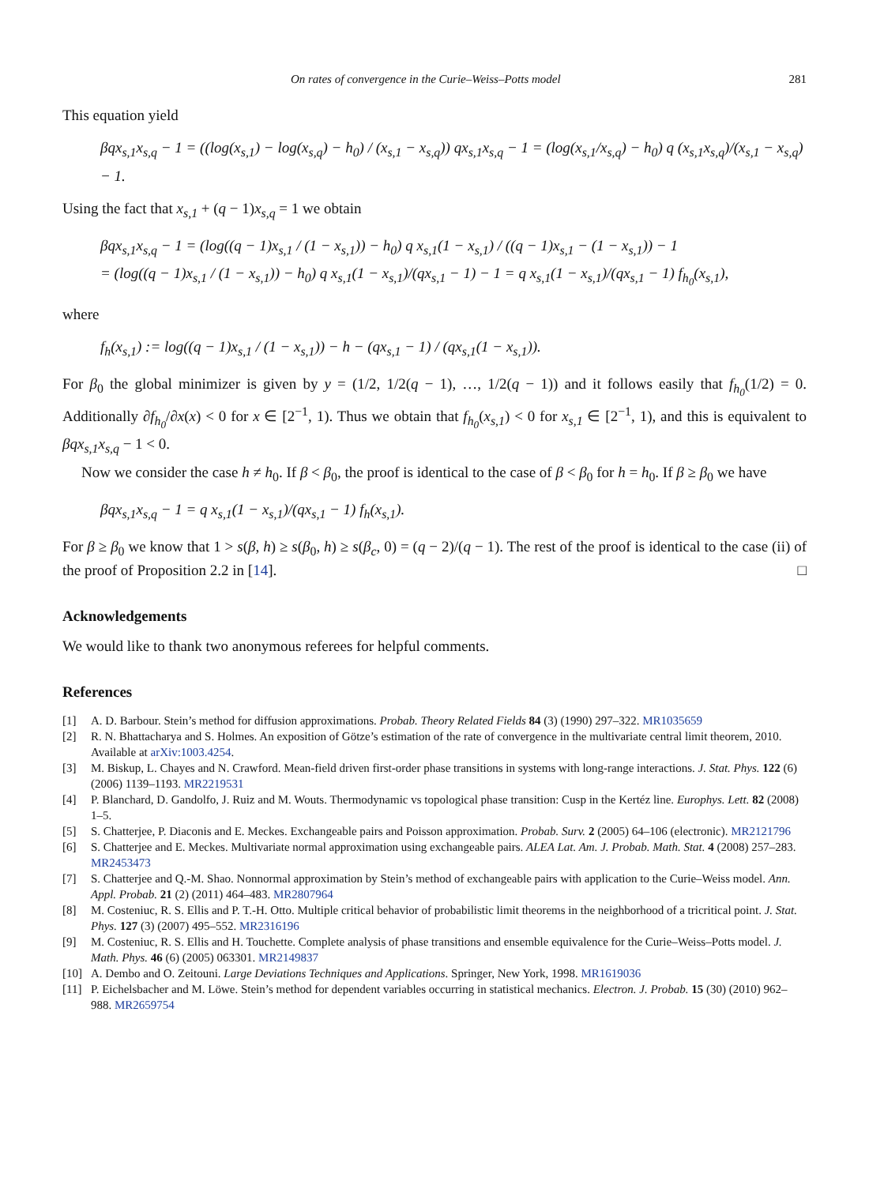On rates of convergence in the Curie–Weiss–Potts model 281
This equation yield
βqx<sub>s,1</sub>x<sub>s,q</sub> − 1 = ((log(x<sub>s,1</sub>) − log(x<sub>s,q</sub>) − h<sub>0</sub>) / (x<sub>s,1</sub> − x<sub>s,q</sub>)) qx<sub>s,1</sub>x<sub>s,q</sub> − 1 = (log(x<sub>s,1</sub>/x<sub>s,q</sub>) − h<sub>0</sub>) q (x<sub>s,1</sub>x<sub>s,q</sub>)/(x<sub>s,1</sub> − x<sub>s,q</sub>) − 1.
Using the fact that x<sub>s,1</sub> + (q − 1)x<sub>s,q</sub> = 1 we obtain
βqx<sub>s,1</sub>x<sub>s,q</sub> − 1 = (log((q − 1)x<sub>s,1</sub> / (1 − x<sub>s,1</sub>)) − h<sub>0</sub>) q x<sub>s,1</sub>(1 − x<sub>s,1</sub>) / ((q − 1)x<sub>s,1</sub> − (1 − x<sub>s,1</sub>)) − 1
= (log((q − 1)x<sub>s,1</sub> / (1 − x<sub>s,1</sub>)) − h<sub>0</sub>) q x<sub>s,1</sub>(1 − x<sub>s,1</sub>)/(qx<sub>s,1</sub> − 1) − 1 = q x<sub>s,1</sub>(1 − x<sub>s,1</sub>)/(qx<sub>s,1</sub> − 1) f<sub>h<sub>0</sub></sub>(x<sub>s,1</sub>),
where
f<sub>h</sub>(x<sub>s,1</sub>) := log((q − 1)x<sub>s,1</sub> / (1 − x<sub>s,1</sub>)) − h − (qx<sub>s,1</sub> − 1) / (qx<sub>s,1</sub>(1 − x<sub>s,1</sub>)).
For β<sub>0</sub> the global minimizer is given by y = (1/2, 1/2(q − 1), …, 1/2(q − 1)) and it follows easily that f<sub>h<sub>0</sub></sub>(1/2) = 0. Additionally ∂f<sub>h<sub>0</sub></sub>/∂x(x) < 0 for x ∈ [2<sup>−1</sup>, 1). Thus we obtain that f<sub>h<sub>0</sub></sub>(x<sub>s,1</sub>) < 0 for x<sub>s,1</sub> ∈ [2<sup>−1</sup>, 1), and this is equivalent to βqx<sub>s,1</sub>x<sub>s,q</sub> − 1 < 0.
Now we consider the case h ≠ h<sub>0</sub>. If β < β<sub>0</sub>, the proof is identical to the case of β < β<sub>0</sub> for h = h<sub>0</sub>. If β ≥ β<sub>0</sub> we have
βqx<sub>s,1</sub>x<sub>s,q</sub> − 1 = q x<sub>s,1</sub>(1 − x<sub>s,1</sub>)/(qx<sub>s,1</sub> − 1) f<sub>h</sub>(x<sub>s,1</sub>).
For β ≥ β<sub>0</sub> we know that 1 > s(β, h) ≥ s(β<sub>0</sub>, h) ≥ s(β<sub>c</sub>, 0) = (q − 2)/(q − 1). The rest of the proof is identical to the case (ii) of the proof of Proposition 2.2 in [14]. □
Acknowledgements
We would like to thank two anonymous referees for helpful comments.
References
[1] A. D. Barbour. Stein’s method for diffusion approximations. Probab. Theory Related Fields 84 (3) (1990) 297–322. MR1035659
[2] R. N. Bhattacharya and S. Holmes. An exposition of Götze’s estimation of the rate of convergence in the multivariate central limit theorem, 2010. Available at arXiv:1003.4254.
[3] M. Biskup, L. Chayes and N. Crawford. Mean-field driven first-order phase transitions in systems with long-range interactions. J. Stat. Phys. 122 (6) (2006) 1139–1193. MR2219531
[4] P. Blanchard, D. Gandolfo, J. Ruiz and M. Wouts. Thermodynamic vs topological phase transition: Cusp in the Kertéz line. Europhys. Lett. 82 (2008) 1–5.
[5] S. Chatterjee, P. Diaconis and E. Meckes. Exchangeable pairs and Poisson approximation. Probab. Surv. 2 (2005) 64–106 (electronic). MR2121796
[6] S. Chatterjee and E. Meckes. Multivariate normal approximation using exchangeable pairs. ALEA Lat. Am. J. Probab. Math. Stat. 4 (2008) 257–283. MR2453473
[7] S. Chatterjee and Q.-M. Shao. Nonnormal approximation by Stein’s method of exchangeable pairs with application to the Curie–Weiss model. Ann. Appl. Probab. 21 (2) (2011) 464–483. MR2807964
[8] M. Costeniuc, R. S. Ellis and P. T.-H. Otto. Multiple critical behavior of probabilistic limit theorems in the neighborhood of a tricritical point. J. Stat. Phys. 127 (3) (2007) 495–552. MR2316196
[9] M. Costeniuc, R. S. Ellis and H. Touchette. Complete analysis of phase transitions and ensemble equivalence for the Curie–Weiss–Potts model. J. Math. Phys. 46 (6) (2005) 063301. MR2149837
[10] A. Dembo and O. Zeitouni. Large Deviations Techniques and Applications. Springer, New York, 1998. MR1619036
[11] P. Eichelsbacher and M. Löwe. Stein’s method for dependent variables occurring in statistical mechanics. Electron. J. Probab. 15 (30) (2010) 962–988. MR2659754